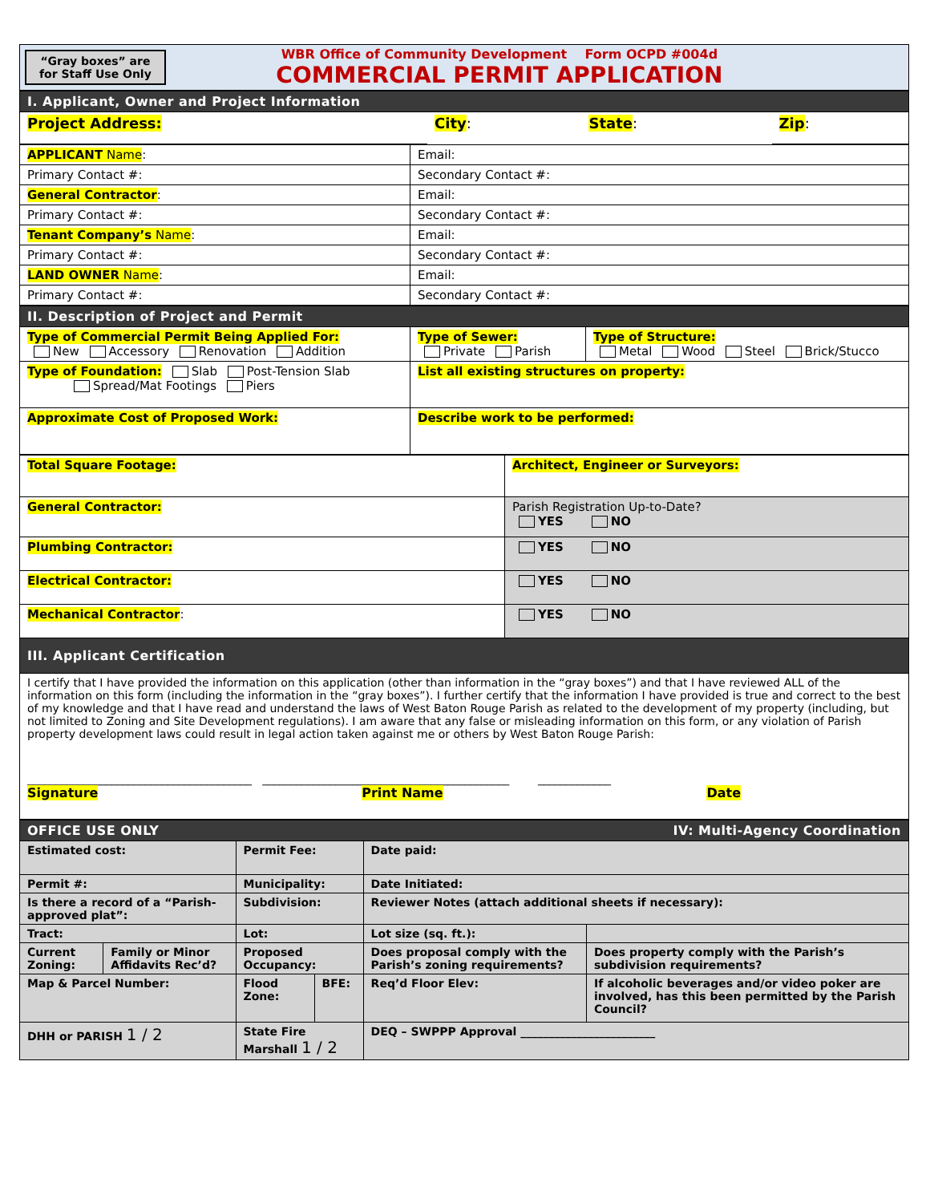“Gray boxes” are
for Staff Use Only
WBR Office of Community Development Form OCPD #004d
COMMERCIAL PERMIT APPLICATION
| I. Applicant, Owner and Project Information | | | |
| Project Address: | City : | State : | Zip : |
| APPLICANT Name : | Email: |
| Primary Contact #: | Secondary Contact #: |
| General Contractor : | Email: |
| Primary Contact #: | Secondary Contact #: |
| Tenant Company’s Name : | Email: |
| Primary Contact #: | Secondary Contact #: |
| LAND OWNER Name : | Email: |
| Primary Contact #: | Secondary Contact #: |
| II. Description of Project and Permit | | |
| Type of Commercial Permit Being Applied For: New Accessory Renovation Addition | Type of Sewer: Private Parish | Type of Structure: Metal Wood Steel Brick/Stucco |
| Type of Foundation: Slab Post-Tension Slab Spread/Mat Footings Piers | List all existing structures on property: | |
| Approximate Cost of Proposed Work: | Describe work to be performed: | |
| Total Square Footage: | Architect, Engineer or Surveyors: |
| General Contractor: | Parish Registration Up-to-Date? YES NO |
| Plumbing Contractor: | YES NO |
| Electrical Contractor: | YES NO |
| Mechanical Contractor : | YES NO |
| III. Applicant Certification | |
| I certify that I have provided the information on this application (other than information in the “gray boxes”) and that I have reviewed ALL of the information on this form (including the information in the “gray boxes”). I further certify that the information I have provided is true and correct to the best of my knowledge and that I have read and understand the laws of West Baton Rouge Parish as related to the development of my property (including, but not limited to Zoning and Site Development regulations). I am aware that any false or misleading information on this form, or any violation of Parish property development laws could result in legal action taken against me or others by West Baton Rouge Parish: ________________________________________ ____________________________________________ _____________ Signature Print Name Date | |
| IV: Multi-Agency Coordination OFFICE USE ONLY | | | | | | |
| Estimated cost: | | Permit Fee: | | Date paid: | | |
| Permit #: | | Municipality: | | Date Initiated: | | |
| Is there a record of a “Parish-approved plat”: | | Subdivision: | | Reviewer Notes (attach additional sheets if necessary): | | |
| Tract: | | Lot: | | Lot size (sq. ft.): | | |
| Current Zoning: | Family or Minor Affidavits Rec’d? | Proposed Occupancy: | | Does proposal comply with the Parish’s zoning requirements? | | Does property comply with the Parish’s subdivision requirements? |
| Map & Parcel Number: | | Flood Zone: | BFE: | Req’d Floor Elev: | If alcoholic beverages and/or video poker are involved, has this been permitted by the Parish Council? | |
| DHH or PARISH 1 / 2 | | State Fire Marshall 1 / 2 | | DEQ – SWPPP Approval ________________________ | | |